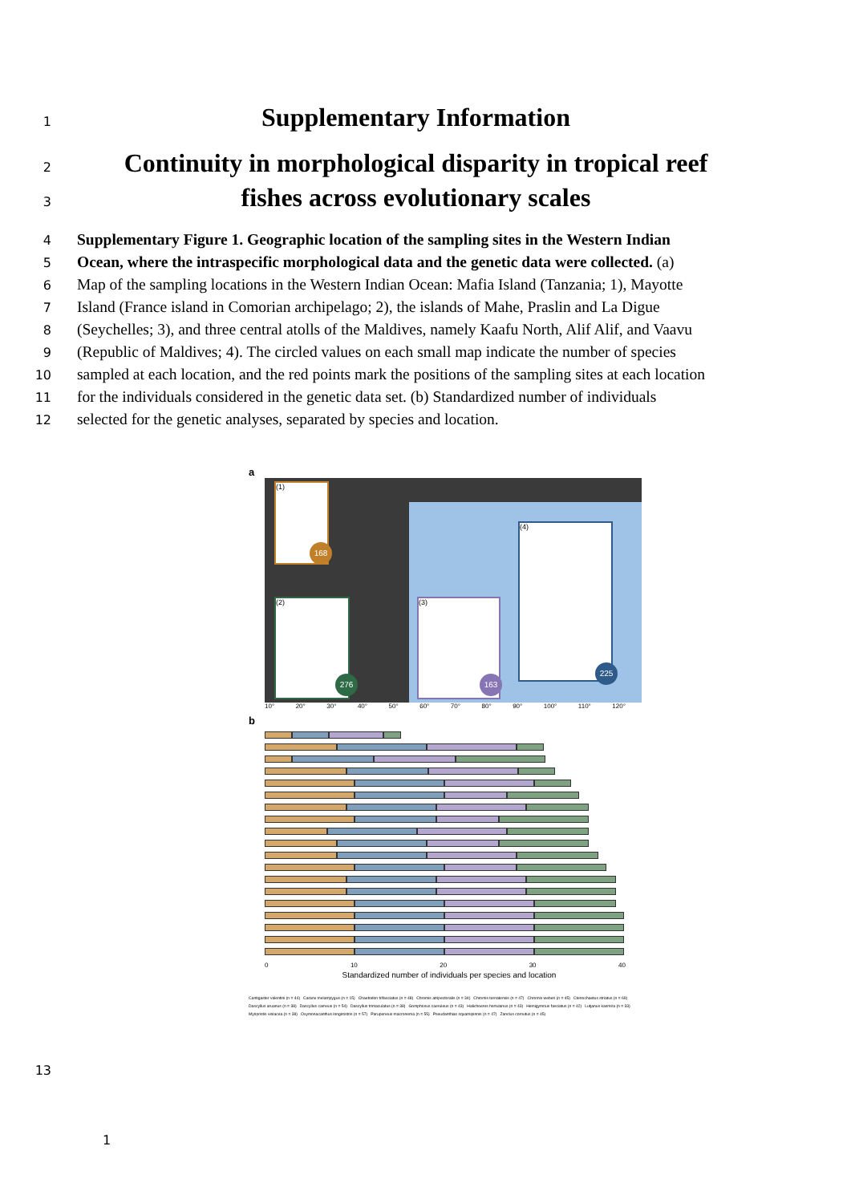1
Supplementary Information
2
Continuity in morphological disparity in tropical reef
3
fishes across evolutionary scales
4
Supplementary Figure 1. Geographic location of the sampling sites in the Western Indian
5
Ocean, where the intraspecific morphological data and the genetic data were collected. (a)
6
Map of the sampling locations in the Western Indian Ocean: Mafia Island (Tanzania; 1), Mayotte
7
Island (France island in Comorian archipelago; 2), the islands of Mahe, Praslin and La Digue
8
(Seychelles; 3), and three central atolls of the Maldives, namely Kaafu North, Alif Alif, and Vaavu
9
(Republic of Maldives; 4). The circled values on each small map indicate the number of species
10
sampled at each location, and the red points mark the positions of the sampling sites at each location
11
for the individuals considered in the genetic data set. (b) Standardized number of individuals
12
selected for the genetic analyses, separated by species and location.
a
(1)
168
(2)
276
(3)
163
(4)
225
10° 20° 30° 40° 50° 60° 70° 80° 90° 100° 110° 120°
b
0 10 20 30 40
Standardized number of individuals per species and location
Cantigaster valentini (n = 44) Caranx melampygus (n = 15) Chaetodon trifasciatus (n = 48) Chromis atripectoralis (n = 34) Chromis ternatensis (n = 47) Chromis weberi (n = 45) Ctenochaetus striatus (n = 69) Dascyllus aruanus (n = 38) Dascyllus carneus (n = 54) Dascyllus trimaculatus (n = 38) Gomphosus caeruleus (n = 43) Halichoeres hortulanus (n = 43) Hemigymnus fasciatus (n = 42) Lutjanus kasmira (n = 33) Myripristis violacea (n = 38) Oxymonacanthus longirostris (n = 57) Parupeneus macronema (n = 55) Pseudanthias squamipinnis (n = 47) Zanclus cornutus (n = 45)
13
1